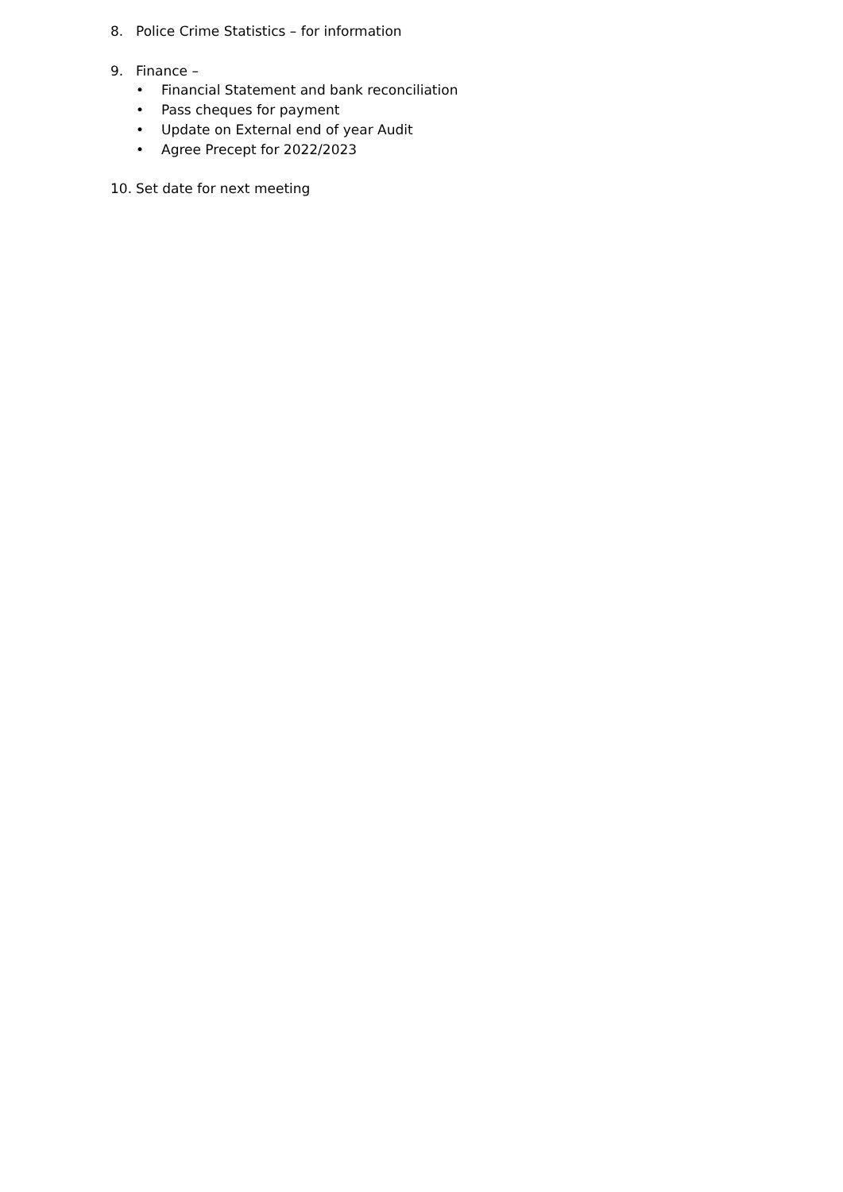8. Police Crime Statistics – for information
9. Finance –
• Financial Statement and bank reconciliation
• Pass cheques for payment
• Update on External end of year Audit
• Agree Precept for 2022/2023
10. Set date for next meeting